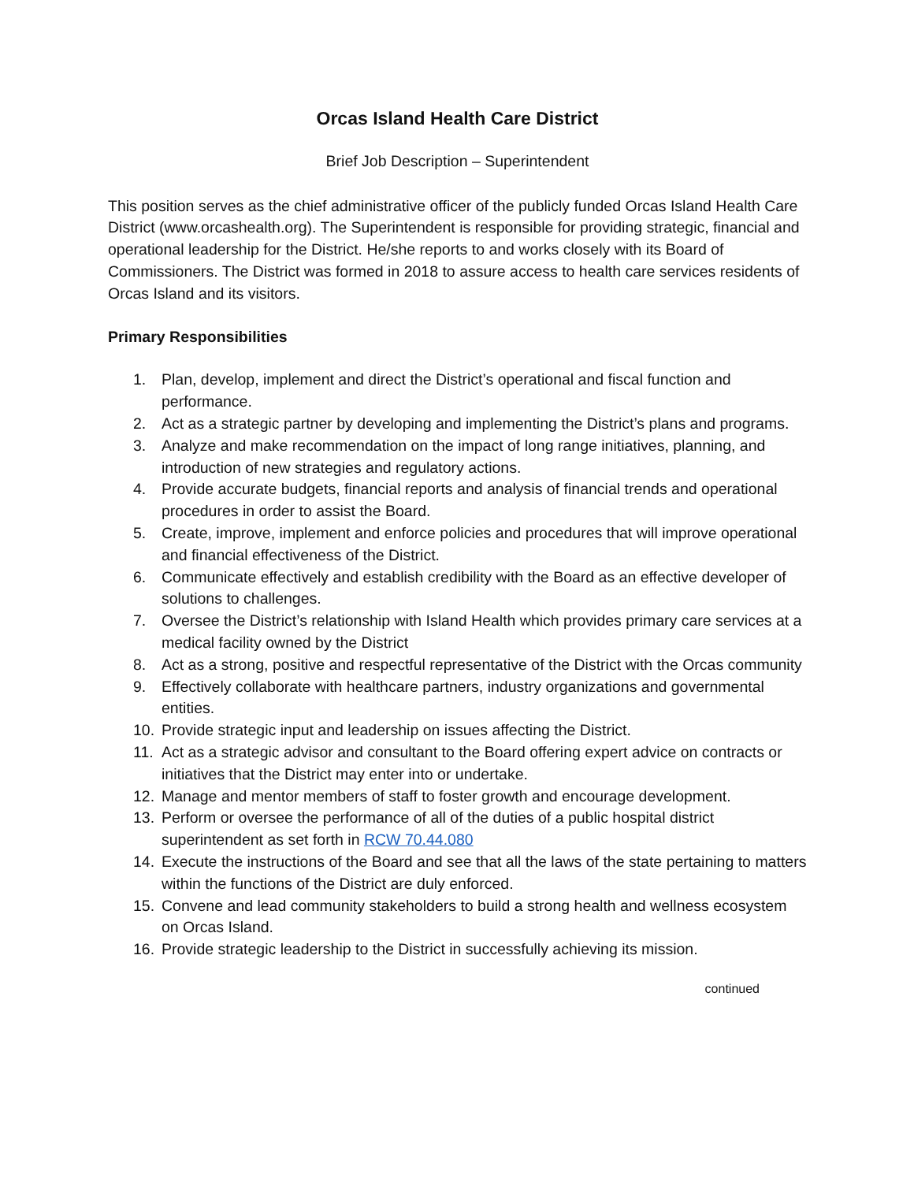Orcas Island Health Care District
Brief Job Description – Superintendent
This position serves as the chief administrative officer of the publicly funded Orcas Island Health Care District (www.orcashealth.org). The Superintendent is responsible for providing strategic, financial and operational leadership for the District. He/she reports to and works closely with its Board of Commissioners. The District was formed in 2018 to assure access to health care services residents of Orcas Island and its visitors.
Primary Responsibilities
1. Plan, develop, implement and direct the District’s operational and fiscal function and performance.
2. Act as a strategic partner by developing and implementing the District’s plans and programs.
3. Analyze and make recommendation on the impact of long range initiatives, planning, and introduction of new strategies and regulatory actions.
4. Provide accurate budgets, financial reports and analysis of financial trends and operational procedures in order to assist the Board.
5. Create, improve, implement and enforce policies and procedures that will improve operational and financial effectiveness of the District.
6. Communicate effectively and establish credibility with the Board as an effective developer of solutions to challenges.
7. Oversee the District’s relationship with Island Health which provides primary care services at a medical facility owned by the District
8. Act as a strong, positive and respectful representative of the District with the Orcas community
9. Effectively collaborate with healthcare partners, industry organizations and governmental entities.
10. Provide strategic input and leadership on issues affecting the District.
11. Act as a strategic advisor and consultant to the Board offering expert advice on contracts or initiatives that the District may enter into or undertake.
12. Manage and mentor members of staff to foster growth and encourage development.
13. Perform or oversee the performance of all of the duties of a public hospital district superintendent as set forth in RCW 70.44.080
14. Execute the instructions of the Board and see that all the laws of the state pertaining to matters within the functions of the District are duly enforced.
15. Convene and lead community stakeholders to build a strong health and wellness ecosystem on Orcas Island.
16. Provide strategic leadership to the District in successfully achieving its mission.
continued